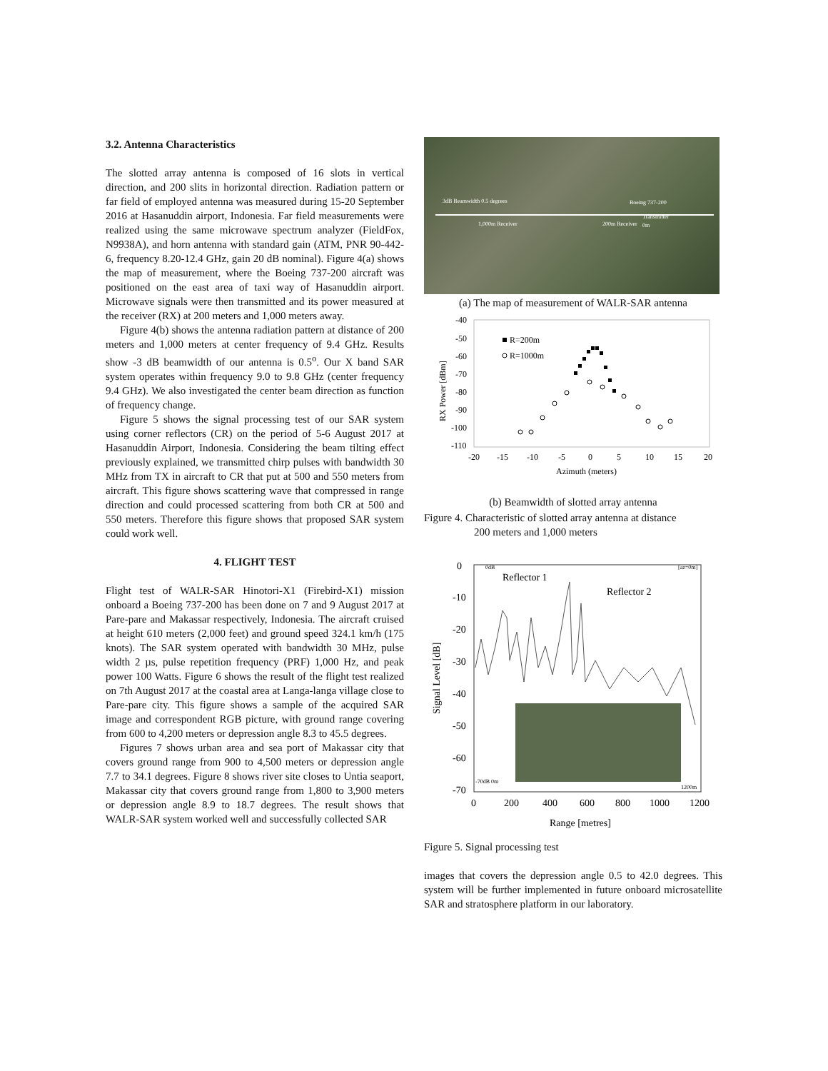3.2. Antenna Characteristics
The slotted array antenna is composed of 16 slots in vertical direction, and 200 slits in horizontal direction. Radiation pattern or far field of employed antenna was measured during 15-20 September 2016 at Hasanuddin airport, Indonesia. Far field measurements were realized using the same microwave spectrum analyzer (FieldFox, N9938A), and horn antenna with standard gain (ATM, PNR 90-442-6, frequency 8.20-12.4 GHz, gain 20 dB nominal). Figure 4(a) shows the map of measurement, where the Boeing 737-200 aircraft was positioned on the east area of taxi way of Hasanuddin airport. Microwave signals were then transmitted and its power measured at the receiver (RX) at 200 meters and 1,000 meters away.
Figure 4(b) shows the antenna radiation pattern at distance of 200 meters and 1,000 meters at center frequency of 9.4 GHz. Results show -3 dB beamwidth of our antenna is 0.5<sup>o</sup>. Our X band SAR system operates within frequency 9.0 to 9.8 GHz (center frequency 9.4 GHz). We also investigated the center beam direction as function of frequency change.
Figure 5 shows the signal processing test of our SAR system using corner reflectors (CR) on the period of 5-6 August 2017 at Hasanuddin Airport, Indonesia. Considering the beam tilting effect previously explained, we transmitted chirp pulses with bandwidth 30 MHz from TX in aircraft to CR that put at 500 and 550 meters from aircraft. This figure shows scattering wave that compressed in range direction and could processed scattering from both CR at 500 and 550 meters. Therefore this figure shows that proposed SAR system could work well.
4. FLIGHT TEST
Flight test of WALR-SAR Hinotori-X1 (Firebird-X1) mission onboard a Boeing 737-200 has been done on 7 and 9 August 2017 at Pare-pare and Makassar respectively, Indonesia. The aircraft cruised at height 610 meters (2,000 feet) and ground speed 324.1 km/h (175 knots). The SAR system operated with bandwidth 30 MHz, pulse width 2 µs, pulse repetition frequency (PRF) 1,000 Hz, and peak power 100 Watts. Figure 6 shows the result of the flight test realized on 7th August 2017 at the coastal area at Langa-langa village close to Pare-pare city. This figure shows a sample of the acquired SAR image and correspondent RGB picture, with ground range covering from 600 to 4,200 meters or depression angle 8.3 to 45.5 degrees.
Figures 7 shows urban area and sea port of Makassar city that covers ground range from 900 to 4,500 meters or depression angle 7.7 to 34.1 degrees. Figure 8 shows river site closes to Untia seaport, Makassar city that covers ground range from 1,800 to 3,900 meters or depression angle 8.9 to 18.7 degrees. The result shows that WALR-SAR system worked well and successfully collected SAR
3dB Beamwidth 0.5 degrees
1,000m Receiver 200m Receiver
Boeing 737-200
Transmitter
0m
(a) The map of measurement of WALR-SAR antenna
-40
-50
-60
-70
-80
-90
-100
-110
-20
-15
-10
-5
0
5
10
15
20
Azimuth (meters)
RX Power [dBm]
R=200m
R=1000m
(b) Beamwidth of slotted array antenna
Figure 4. Characteristic of slotted array antenna at distance
200 meters and 1,000 meters
0
-10
-20
-30
-40
-50
-60
-70
0
200
400
600
800
1000
1200
Range [metres]
Signal Level [dB]
Reflector 1
Reflector 2
0dB
[az=0m]
-70dB 0m
1200m
Figure 5. Signal processing test
images that covers the depression angle 0.5 to 42.0 degrees. This system will be further implemented in future onboard microsatellite SAR and stratosphere platform in our laboratory.